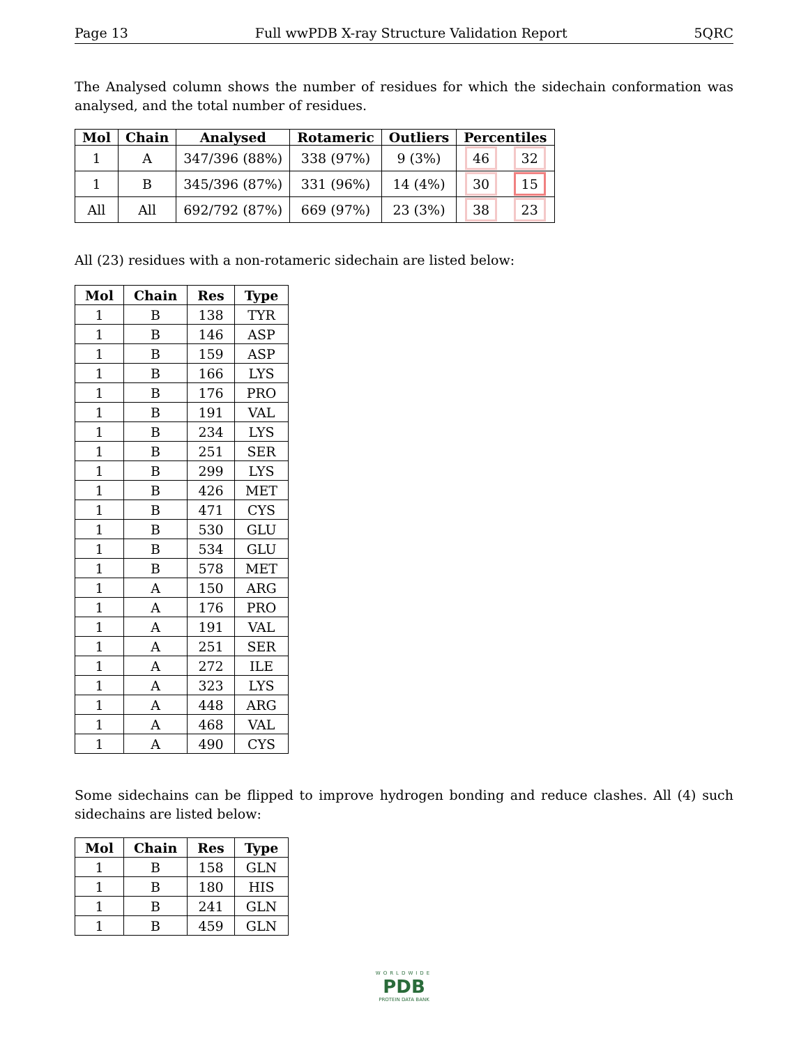Page 13 Full wwPDB X-ray Structure Validation Report 5QRC
The Analysed column shows the number of residues for which the sidechain conformation was analysed, and the total number of residues.
| Mol | Chain | Analysed | Rotameric | Outliers | Percentiles | |
| --- | --- | --- | --- | --- | --- | --- |
| 1 | A | 347/396 (88%) | 338 (97%) | 9 (3%) | 46 | 32 |
| 1 | B | 345/396 (87%) | 331 (96%) | 14 (4%) | 30 | 15 |
| All | All | 692/792 (87%) | 669 (97%) | 23 (3%) | 38 | 23 |
All (23) residues with a non-rotameric sidechain are listed below:
| Mol | Chain | Res | Type |
| --- | --- | --- | --- |
| 1 | B | 138 | TYR |
| 1 | B | 146 | ASP |
| 1 | B | 159 | ASP |
| 1 | B | 166 | LYS |
| 1 | B | 176 | PRO |
| 1 | B | 191 | VAL |
| 1 | B | 234 | LYS |
| 1 | B | 251 | SER |
| 1 | B | 299 | LYS |
| 1 | B | 426 | MET |
| 1 | B | 471 | CYS |
| 1 | B | 530 | GLU |
| 1 | B | 534 | GLU |
| 1 | B | 578 | MET |
| 1 | A | 150 | ARG |
| 1 | A | 176 | PRO |
| 1 | A | 191 | VAL |
| 1 | A | 251 | SER |
| 1 | A | 272 | ILE |
| 1 | A | 323 | LYS |
| 1 | A | 448 | ARG |
| 1 | A | 468 | VAL |
| 1 | A | 490 | CYS |
Some sidechains can be flipped to improve hydrogen bonding and reduce clashes. All (4) such sidechains are listed below:
| Mol | Chain | Res | Type |
| --- | --- | --- | --- |
| 1 | B | 158 | GLN |
| 1 | B | 180 | HIS |
| 1 | B | 241 | GLN |
| 1 | B | 459 | GLN |
WORLDWIDE
PDB
PROTEIN DATA BANK